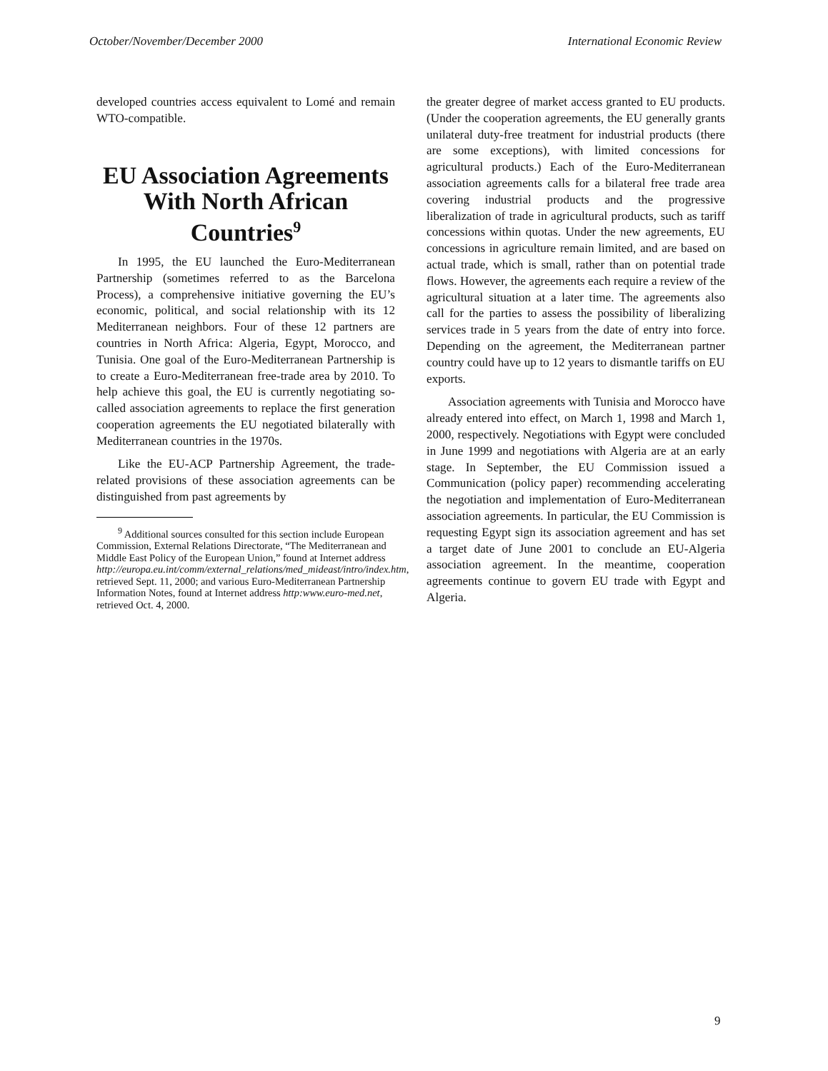October/November/December 2000 International Economic Review
developed countries access equivalent to Lomé and remain WTO-compatible.
EU Association Agreements With North African Countries<sup>9</sup>
In 1995, the EU launched the Euro-Mediterranean Partnership (sometimes referred to as the Barcelona Process), a comprehensive initiative governing the EU’s economic, political, and social relationship with its 12 Mediterranean neighbors. Four of these 12 partners are countries in North Africa: Algeria, Egypt, Morocco, and Tunisia. One goal of the Euro-Mediterranean Partnership is to create a Euro-Mediterranean free-trade area by 2010. To help achieve this goal, the EU is currently negotiating so-called association agreements to replace the first generation cooperation agreements the EU negotiated bilaterally with Mediterranean countries in the 1970s.
Like the EU-ACP Partnership Agreement, the trade-related provisions of these association agreements can be distinguished from past agreements by
<sup>9</sup> Additional sources consulted for this section include European Commission, External Relations Directorate, “The Mediterranean and Middle East Policy of the European Union,” found at Internet address http://europa.eu.int/comm/external_relations/med_mideast/intro/index.htm, retrieved Sept. 11, 2000; and various Euro-Mediterranean Partnership Information Notes, found at Internet address http:www.euro-med.net, retrieved Oct. 4, 2000.
the greater degree of market access granted to EU products. (Under the cooperation agreements, the EU generally grants unilateral duty-free treatment for industrial products (there are some exceptions), with limited concessions for agricultural products.) Each of the Euro-Mediterranean association agreements calls for a bilateral free trade area covering industrial products and the progressive liberalization of trade in agricultural products, such as tariff concessions within quotas. Under the new agreements, EU concessions in agriculture remain limited, and are based on actual trade, which is small, rather than on potential trade flows. However, the agreements each require a review of the agricultural situation at a later time. The agreements also call for the parties to assess the possibility of liberalizing services trade in 5 years from the date of entry into force. Depending on the agreement, the Mediterranean partner country could have up to 12 years to dismantle tariffs on EU exports.
Association agreements with Tunisia and Morocco have already entered into effect, on March 1, 1998 and March 1, 2000, respectively. Negotiations with Egypt were concluded in June 1999 and negotiations with Algeria are at an early stage. In September, the EU Commission issued a Communication (policy paper) recommending accelerating the negotiation and implementation of Euro-Mediterranean association agreements. In particular, the EU Commission is requesting Egypt sign its association agreement and has set a target date of June 2001 to conclude an EU-Algeria association agreement. In the meantime, cooperation agreements continue to govern EU trade with Egypt and Algeria.
9